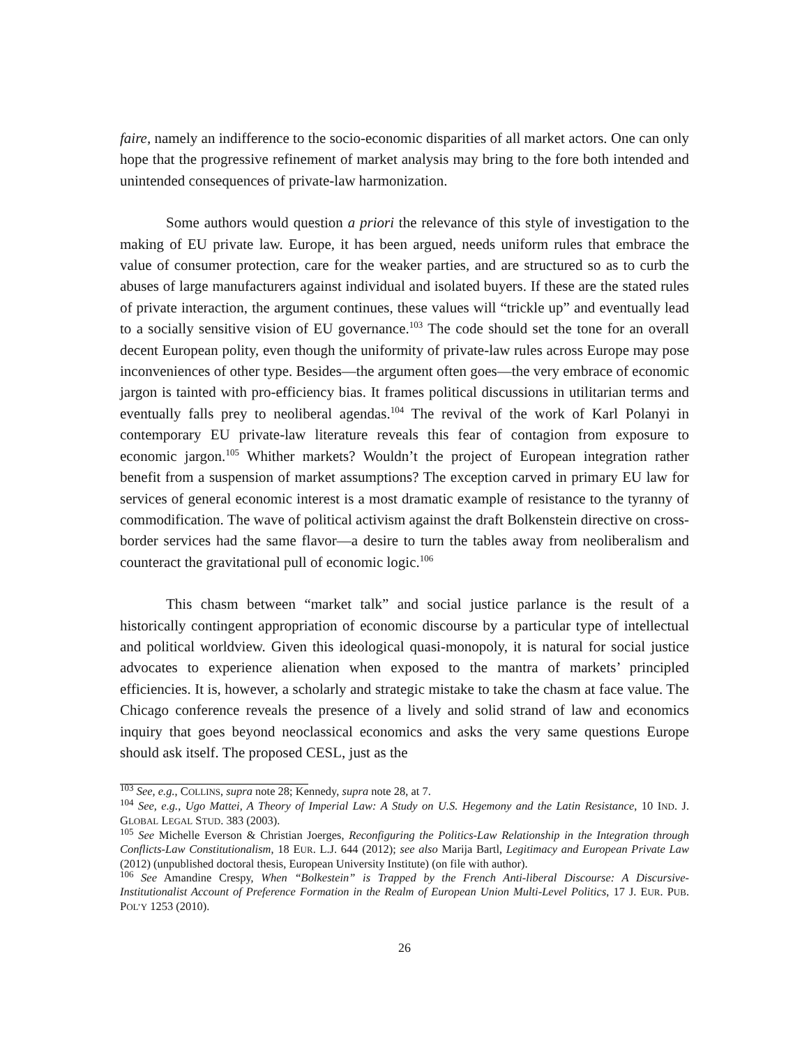faire, namely an indifference to the socio-economic disparities of all market actors. One can only hope that the progressive refinement of market analysis may bring to the fore both intended and unintended consequences of private-law harmonization.
Some authors would question a priori the relevance of this style of investigation to the making of EU private law. Europe, it has been argued, needs uniform rules that embrace the value of consumer protection, care for the weaker parties, and are structured so as to curb the abuses of large manufacturers against individual and isolated buyers. If these are the stated rules of private interaction, the argument continues, these values will “trickle up” and eventually lead to a socially sensitive vision of EU governance.<sup>103</sup> The code should set the tone for an overall decent European polity, even though the uniformity of private-law rules across Europe may pose inconveniences of other type. Besides—the argument often goes—the very embrace of economic jargon is tainted with pro-efficiency bias. It frames political discussions in utilitarian terms and eventually falls prey to neoliberal agendas.<sup>104</sup> The revival of the work of Karl Polanyi in contemporary EU private-law literature reveals this fear of contagion from exposure to economic jargon.<sup>105</sup> Whither markets? Wouldn’t the project of European integration rather benefit from a suspension of market assumptions? The exception carved in primary EU law for services of general economic interest is a most dramatic example of resistance to the tyranny of commodification. The wave of political activism against the draft Bolkenstein directive on cross-border services had the same flavor—a desire to turn the tables away from neoliberalism and counteract the gravitational pull of economic logic.<sup>106</sup>
This chasm between “market talk” and social justice parlance is the result of a historically contingent appropriation of economic discourse by a particular type of intellectual and political worldview. Given this ideological quasi-monopoly, it is natural for social justice advocates to experience alienation when exposed to the mantra of markets’ principled efficiencies. It is, however, a scholarly and strategic mistake to take the chasm at face value. The Chicago conference reveals the presence of a lively and solid strand of law and economics inquiry that goes beyond neoclassical economics and asks the very same questions Europe should ask itself. The proposed CESL, just as the
<sup>103</sup> See, e.g., COLLINS, supra note 28; Kennedy, supra note 28, at 7.
<sup>104</sup> See, e.g., Ugo Mattei, A Theory of Imperial Law: A Study on U.S. Hegemony and the Latin Resistance, 10 IND. J. GLOBAL LEGAL STUD. 383 (2003).
<sup>105</sup> See Michelle Everson & Christian Joerges, Reconfiguring the Politics-Law Relationship in the Integration through Conflicts-Law Constitutionalism, 18 EUR. L.J. 644 (2012); see also Marija Bartl, Legitimacy and European Private Law (2012) (unpublished doctoral thesis, European University Institute) (on file with author).
<sup>106</sup> See Amandine Crespy, When “Bolkestein” is Trapped by the French Anti-liberal Discourse: A Discursive-Institutionalist Account of Preference Formation in the Realm of European Union Multi-Level Politics, 17 J. EUR. PUB. POL’Y 1253 (2010).
26